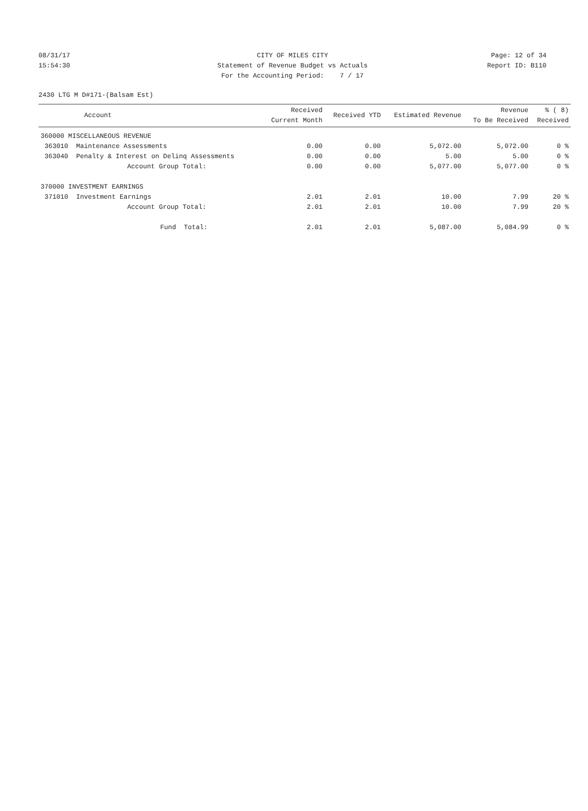08/31/17 CITY OF MILES CITY Page: 12 of 34
15:54:30 Statement of Revenue Budget vs Actuals Report ID: B110
For the Accounting Period: 7 / 17
2430 LTG M D#171-(Balsam Est)
| Account | Received Current Month | Received YTD | Estimated Revenue | Revenue To Be Received | % ( 8) Received |
| --- | --- | --- | --- | --- | --- |
| 360000 MISCELLANEOUS REVENUE | | | | | |
| 363010 Maintenance Assessments | 0.00 | 0.00 | 5,072.00 | 5,072.00 | 0 % |
| 363040 Penalty & Interest on Delinq Assessments | 0.00 | 0.00 | 5.00 | 5.00 | 0 % |
| Account Group Total: | 0.00 | 0.00 | 5,077.00 | 5,077.00 | 0 % |
| 370000 INVESTMENT EARNINGS | | | | | |
| 371010 Investment Earnings | 2.01 | 2.01 | 10.00 | 7.99 | 20 % |
| Account Group Total: | 2.01 | 2.01 | 10.00 | 7.99 | 20 % |
| Fund Total: | 2.01 | 2.01 | 5,087.00 | 5,084.99 | 0 % |